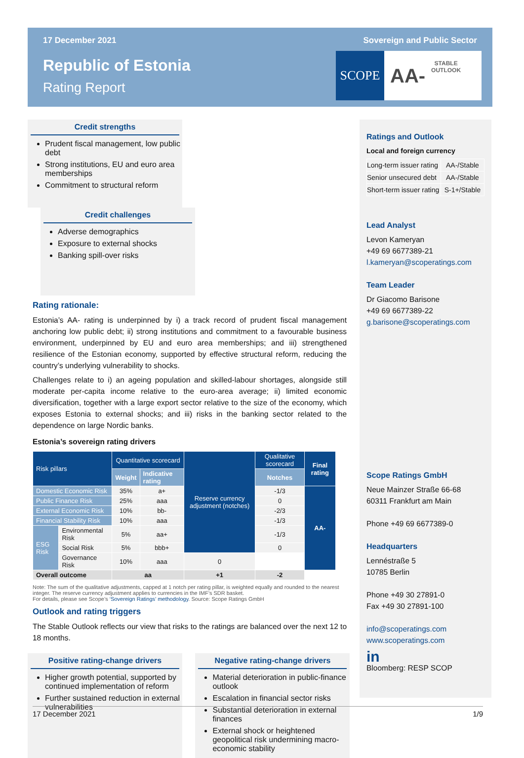17 December 2021 Sovereign and Public Sector
Republic of Estonia
Rating Report
SCOPE
AA-
STABLE
OUTLOOK
Credit strengths
Prudent fiscal management, low public debt
Strong institutions, EU and euro area memberships
Commitment to structural reform
Credit challenges
Adverse demographics
Exposure to external shocks
Banking spill-over risks
Rating rationale:
Estonia’s AA- rating is underpinned by i) a track record of prudent fiscal management anchoring low public debt; ii) strong institutions and commitment to a favourable business environment, underpinned by EU and euro area memberships; and iii) strengthened resilience of the Estonian economy, supported by effective structural reform, reducing the country’s underlying vulnerability to shocks.
Challenges relate to i) an ageing population and skilled-labour shortages, alongside still moderate per-capita income relative to the euro-area average; ii) limited economic diversification, together with a large export sector relative to the size of the economy, which exposes Estonia to external shocks; and iii) risks in the banking sector related to the dependence on large Nordic banks.
Estonia’s sovereign rating drivers
| Risk pillars | | Quantitative scorecard | | Reserve currency adjustment (notches) | Qualitative scorecard | Final rating |
| --- | --- | --- | --- | --- | --- | --- |
| | | Weight | Indicative rating | | Notches | |
| Domestic Economic Risk | | 35% | a+ | | -1/3 | AA- |
| Public Finance Risk | | 25% | aaa | | 0 | |
| External Economic Risk | | 10% | bb- | | -2/3 | |
| Financial Stability Risk | | 10% | aaa | | -1/3 | |
| ESG Risk | Environmental Risk | 5% | aa+ | | -1/3 | |
| | Social Risk | 5% | bbb+ | | 0 | |
| | Governance Risk | 10% | aaa | 0 | | |
| Overall outcome | | aa | | +1 | -2 | |
Note: The sum of the qualitative adjustments, capped at 1 notch per rating pillar, is weighted equally and rounded to the nearest integer. The reserve currency adjustment applies to currencies in the IMF’s SDR basket.
For details, please see Scope’s ‘Sovereign Ratings’ methodology. Source: Scope Ratings GmbH
Outlook and rating triggers
The Stable Outlook reflects our view that risks to the ratings are balanced over the next 12 to 18 months.
Positive rating-change drivers
Higher growth potential, supported by continued implementation of reform
Further sustained reduction in external vulnerabilities
Negative rating-change drivers
Material deterioration in public-finance outlook
Escalation in financial sector risks
Substantial deterioration in external finances
External shock or heightened geopolitical risk undermining macro-economic stability
Ratings and Outlook
Local and foreign currency
| Long-term issuer rating | AA-/Stable |
| Senior unsecured debt | AA-/Stable |
| Short-term issuer rating | S-1+/Stable |
Lead Analyst
Levon Kameryan
+49 69 6677389-21
l.kameryan@scoperatings.com
Team Leader
Dr Giacomo Barisone
+49 69 6677389-22
g.barisone@scoperatings.com
Scope Ratings GmbH
Neue Mainzer Straße 66-68
60311 Frankfurt am Main
Phone +49 69 6677389-0
Headquarters
Lennéstraße 5
10785 Berlin
Phone +49 30 27891-0
Fax +49 30 27891-100
info@scoperatings.com
www.scoperatings.com
in
Bloomberg: RESP SCOP
17 December 2021 1/9